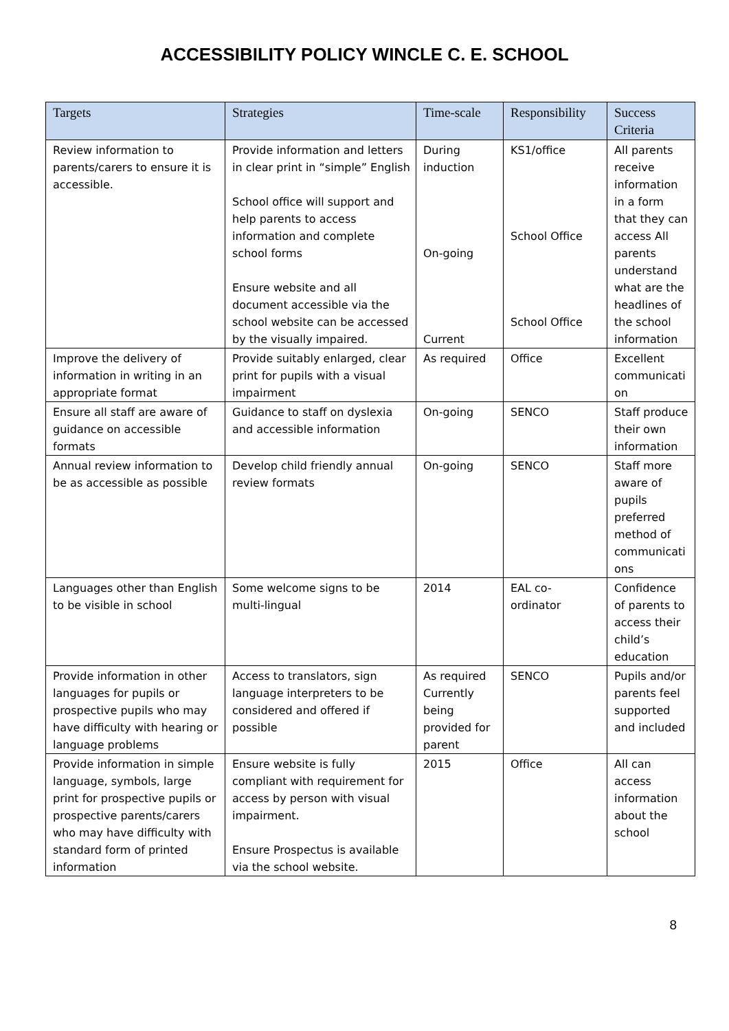ACCESSIBILITY POLICY WINCLE C. E. SCHOOL
| Targets | Strategies | Time-scale | Responsibility | Success Criteria |
| --- | --- | --- | --- | --- |
| Review information to parents/carers to ensure it is accessible. | Provide information and letters in clear print in “simple” English School office will support and help parents to access information and complete school forms Ensure website and all document accessible via the school website can be accessed by the visually impaired. | During induction On-going Current | KS1/office School Office School Office | All parents receive information in a form that they can access All parents understand what are the headlines of the school information |
| Improve the delivery of information in writing in an appropriate format | Provide suitably enlarged, clear print for pupils with a visual impairment | As required | Office | Excellent communicati on |
| Ensure all staff are aware of guidance on accessible formats | Guidance to staff on dyslexia and accessible information | On-going | SENCO | Staff produce their own information |
| Annual review information to be as accessible as possible | Develop child friendly annual review formats | On-going | SENCO | Staff more aware of pupils preferred method of communicati ons |
| Languages other than English to be visible in school | Some welcome signs to be multi-lingual | 2014 | EAL co-ordinator | Confidence of parents to access their child’s education |
| Provide information in other languages for pupils or prospective pupils who may have difficulty with hearing or language problems | Access to translators, sign language interpreters to be considered and offered if possible | As required Currently being provided for parent | SENCO | Pupils and/or parents feel supported and included |
| Provide information in simple language, symbols, large print for prospective pupils or prospective parents/carers who may have difficulty with standard form of printed information | Ensure website is fully compliant with requirement for access by person with visual impairment. Ensure Prospectus is available via the school website. | 2015 | Office | All can access information about the school |
8